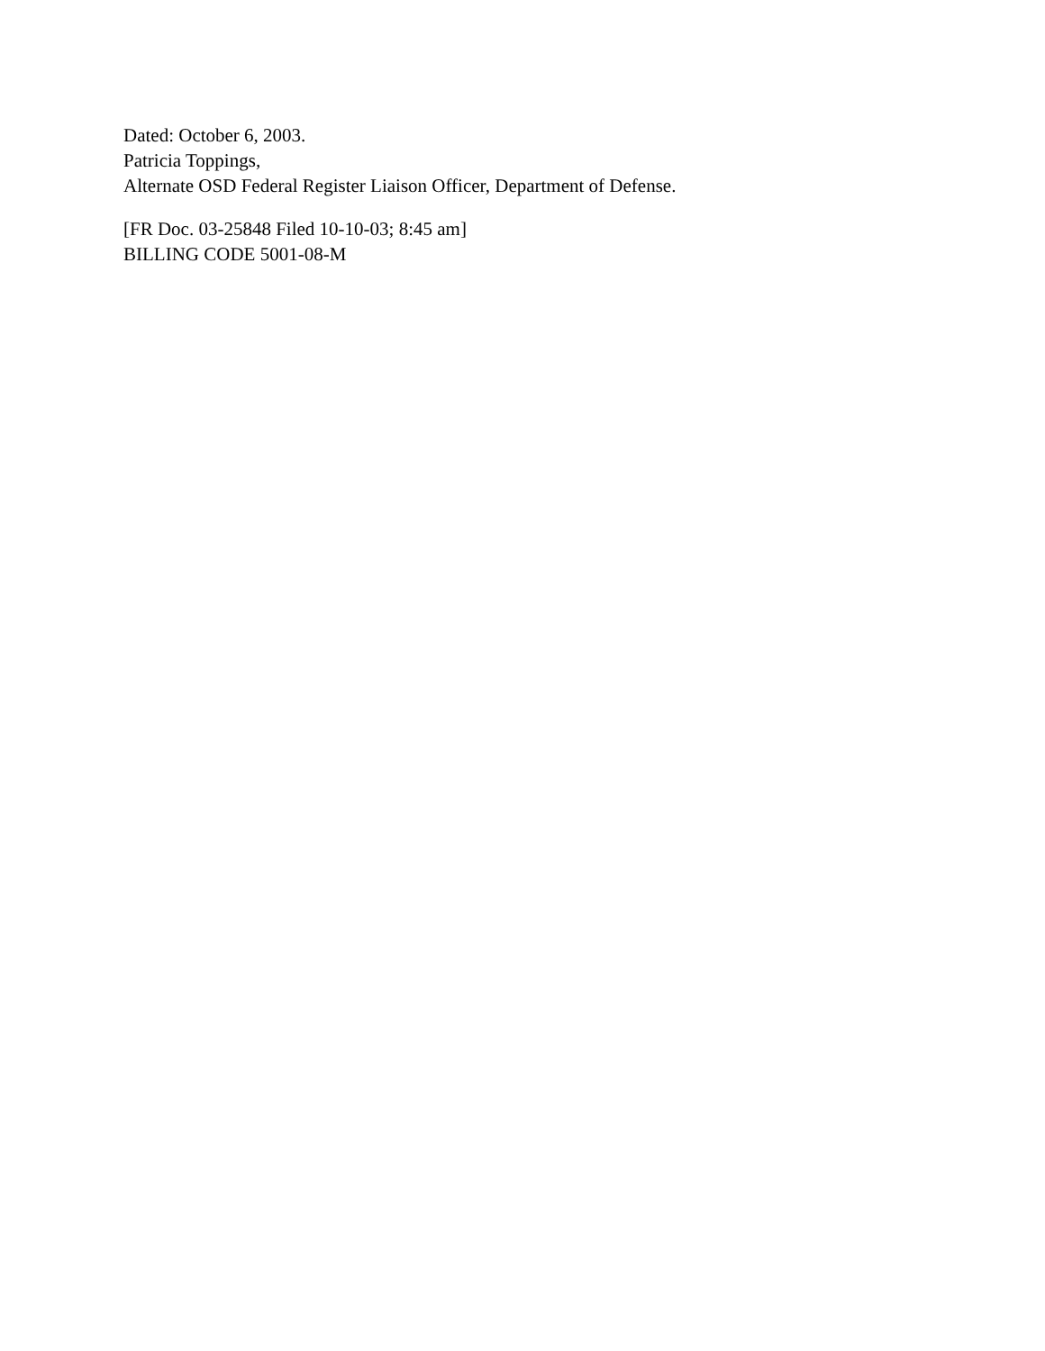Dated: October 6, 2003.
Patricia Toppings,
Alternate OSD Federal Register Liaison Officer, Department of Defense.
[FR Doc. 03-25848 Filed 10-10-03; 8:45 am]
BILLING CODE 5001-08-M